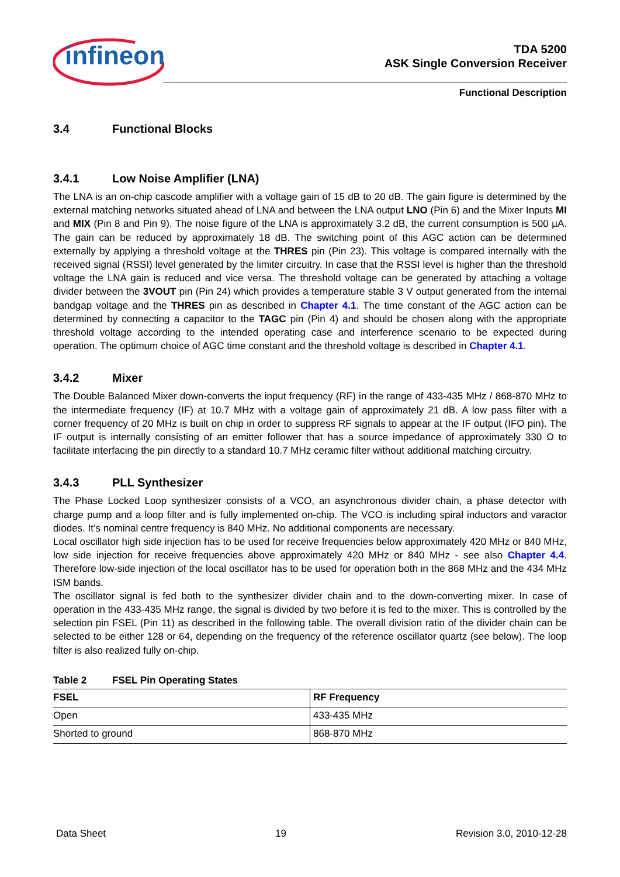infineon
TDA 5200
ASK Single Conversion Receiver
Functional Description
3.4 Functional Blocks
3.4.1 Low Noise Amplifier (LNA)
The LNA is an on-chip cascode amplifier with a voltage gain of 15 dB to 20 dB. The gain figure is determined by the external matching networks situated ahead of LNA and between the LNA output LNO (Pin 6) and the Mixer Inputs MI and MIX (Pin 8 and Pin 9). The noise figure of the LNA is approximately 3.2 dB, the current consumption is 500 µA. The gain can be reduced by approximately 18 dB. The switching point of this AGC action can be determined externally by applying a threshold voltage at the THRES pin (Pin 23). This voltage is compared internally with the received signal (RSSI) level generated by the limiter circuitry. In case that the RSSI level is higher than the threshold voltage the LNA gain is reduced and vice versa. The threshold voltage can be generated by attaching a voltage divider between the 3VOUT pin (Pin 24) which provides a temperature stable 3 V output generated from the internal bandgap voltage and the THRES pin as described in Chapter 4.1. The time constant of the AGC action can be determined by connecting a capacitor to the TAGC pin (Pin 4) and should be chosen along with the appropriate threshold voltage according to the intended operating case and interference scenario to be expected during operation. The optimum choice of AGC time constant and the threshold voltage is described in Chapter 4.1.
3.4.2 Mixer
The Double Balanced Mixer down-converts the input frequency (RF) in the range of 433-435 MHz / 868-870 MHz to the intermediate frequency (IF) at 10.7 MHz with a voltage gain of approximately 21 dB. A low pass filter with a corner frequency of 20 MHz is built on chip in order to suppress RF signals to appear at the IF output (IFO pin). The IF output is internally consisting of an emitter follower that has a source impedance of approximately 330 Ω to facilitate interfacing the pin directly to a standard 10.7 MHz ceramic filter without additional matching circuitry.
3.4.3 PLL Synthesizer
The Phase Locked Loop synthesizer consists of a VCO, an asynchronous divider chain, a phase detector with charge pump and a loop filter and is fully implemented on-chip. The VCO is including spiral inductors and varactor diodes. It’s nominal centre frequency is 840 MHz. No additional components are necessary.
Local oscillator high side injection has to be used for receive frequencies below approximately 420 MHz or 840 MHz, low side injection for receive frequencies above approximately 420 MHz or 840 MHz - see also Chapter 4.4. Therefore low-side injection of the local oscillator has to be used for operation both in the 868 MHz and the 434 MHz ISM bands.
The oscillator signal is fed both to the synthesizer divider chain and to the down-converting mixer. In case of operation in the 433-435 MHz range, the signal is divided by two before it is fed to the mixer. This is controlled by the selection pin FSEL (Pin 11) as described in the following table. The overall division ratio of the divider chain can be selected to be either 128 or 64, depending on the frequency of the reference oscillator quartz (see below). The loop filter is also realized fully on-chip.
Table 2 FSEL Pin Operating States
| FSEL | RF Frequency |
| --- | --- |
| Open | 433-435 MHz |
| Shorted to ground | 868-870 MHz |
Data Sheet 19 Revision 3.0, 2010-12-28